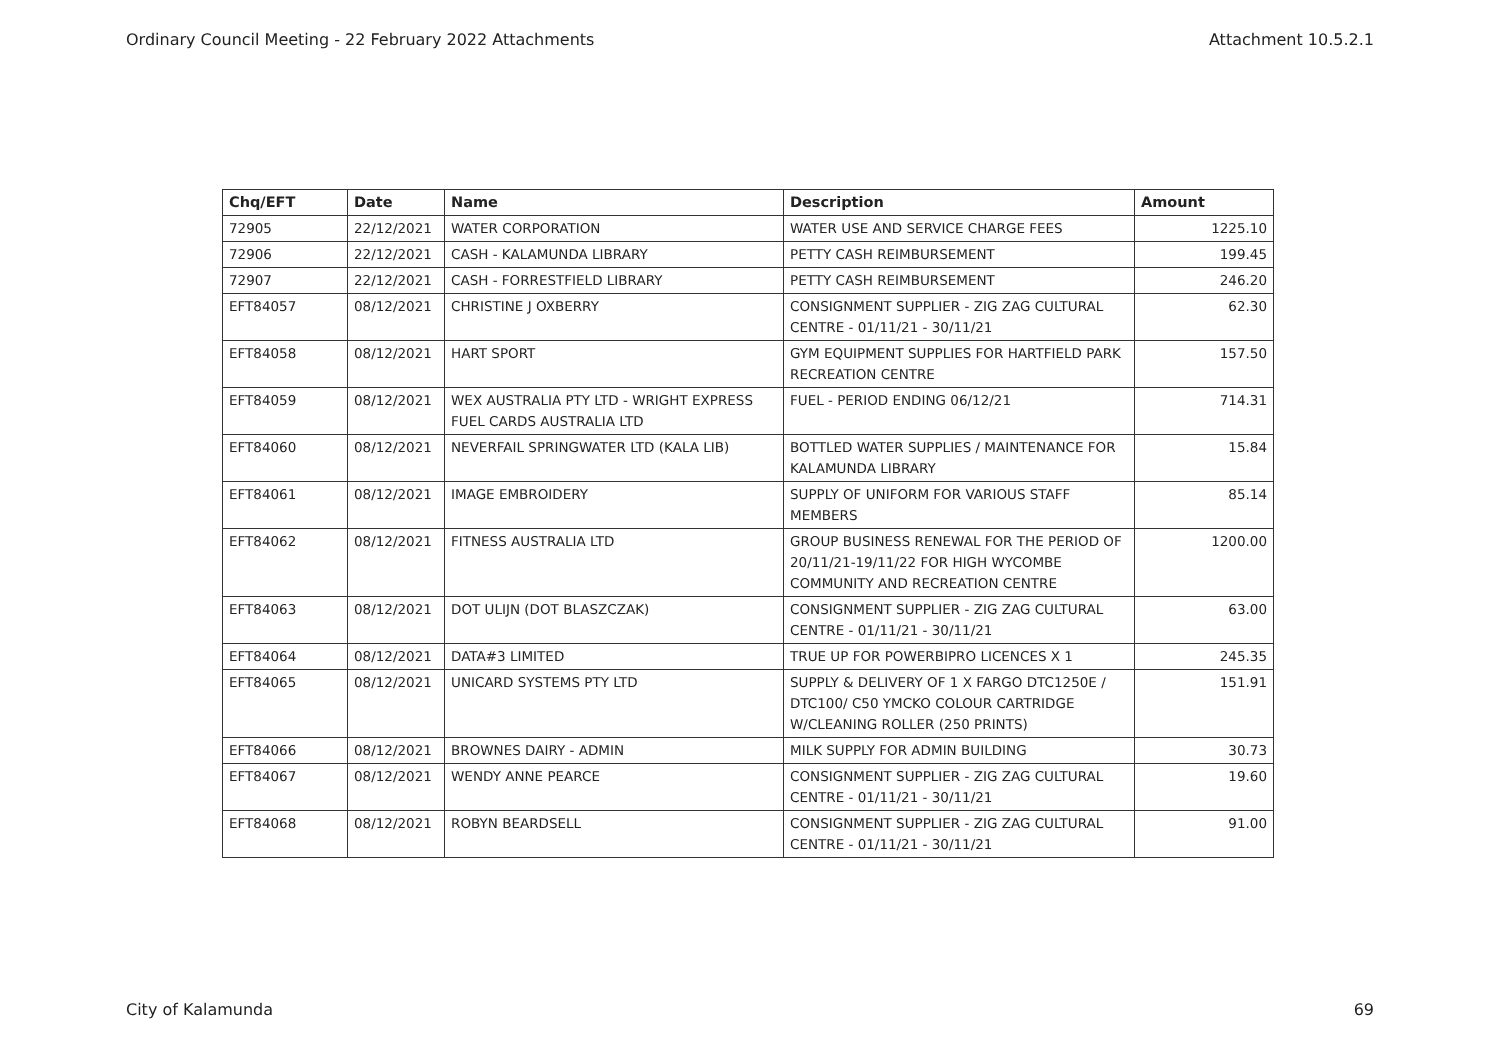Ordinary Council Meeting - 22 February 2022 Attachments Attachment 10.5.2.1
| Chq/EFT | Date | Name | Description | Amount |
| --- | --- | --- | --- | --- |
| 72905 | 22/12/2021 | WATER CORPORATION | WATER USE AND SERVICE CHARGE FEES | 1225.10 |
| 72906 | 22/12/2021 | CASH - KALAMUNDA LIBRARY | PETTY CASH REIMBURSEMENT | 199.45 |
| 72907 | 22/12/2021 | CASH - FORRESTFIELD LIBRARY | PETTY CASH REIMBURSEMENT | 246.20 |
| EFT84057 | 08/12/2021 | CHRISTINE J OXBERRY | CONSIGNMENT SUPPLIER - ZIG ZAG CULTURAL CENTRE - 01/11/21 - 30/11/21 | 62.30 |
| EFT84058 | 08/12/2021 | HART SPORT | GYM EQUIPMENT SUPPLIES FOR HARTFIELD PARK RECREATION CENTRE | 157.50 |
| EFT84059 | 08/12/2021 | WEX AUSTRALIA PTY LTD - WRIGHT EXPRESS FUEL CARDS AUSTRALIA LTD | FUEL - PERIOD ENDING 06/12/21 | 714.31 |
| EFT84060 | 08/12/2021 | NEVERFAIL SPRINGWATER LTD (KALA LIB) | BOTTLED WATER SUPPLIES / MAINTENANCE FOR KALAMUNDA LIBRARY | 15.84 |
| EFT84061 | 08/12/2021 | IMAGE EMBROIDERY | SUPPLY OF UNIFORM FOR VARIOUS STAFF MEMBERS | 85.14 |
| EFT84062 | 08/12/2021 | FITNESS AUSTRALIA LTD | GROUP BUSINESS RENEWAL FOR THE PERIOD OF 20/11/21-19/11/22 FOR HIGH WYCOMBE COMMUNITY AND RECREATION CENTRE | 1200.00 |
| EFT84063 | 08/12/2021 | DOT ULIJN (DOT BLASZCZAK) | CONSIGNMENT SUPPLIER - ZIG ZAG CULTURAL CENTRE - 01/11/21 - 30/11/21 | 63.00 |
| EFT84064 | 08/12/2021 | DATA#3 LIMITED | TRUE UP FOR POWERBIPRO LICENCES X 1 | 245.35 |
| EFT84065 | 08/12/2021 | UNICARD SYSTEMS PTY LTD | SUPPLY & DELIVERY OF 1 X FARGO DTC1250E / DTC100/ C50 YMCKO COLOUR CARTRIDGE W/CLEANING ROLLER (250 PRINTS) | 151.91 |
| EFT84066 | 08/12/2021 | BROWNES DAIRY - ADMIN | MILK SUPPLY FOR ADMIN BUILDING | 30.73 |
| EFT84067 | 08/12/2021 | WENDY ANNE PEARCE | CONSIGNMENT SUPPLIER - ZIG ZAG CULTURAL CENTRE - 01/11/21 - 30/11/21 | 19.60 |
| EFT84068 | 08/12/2021 | ROBYN BEARDSELL | CONSIGNMENT SUPPLIER - ZIG ZAG CULTURAL CENTRE - 01/11/21 - 30/11/21 | 91.00 |
City of Kalamunda 69